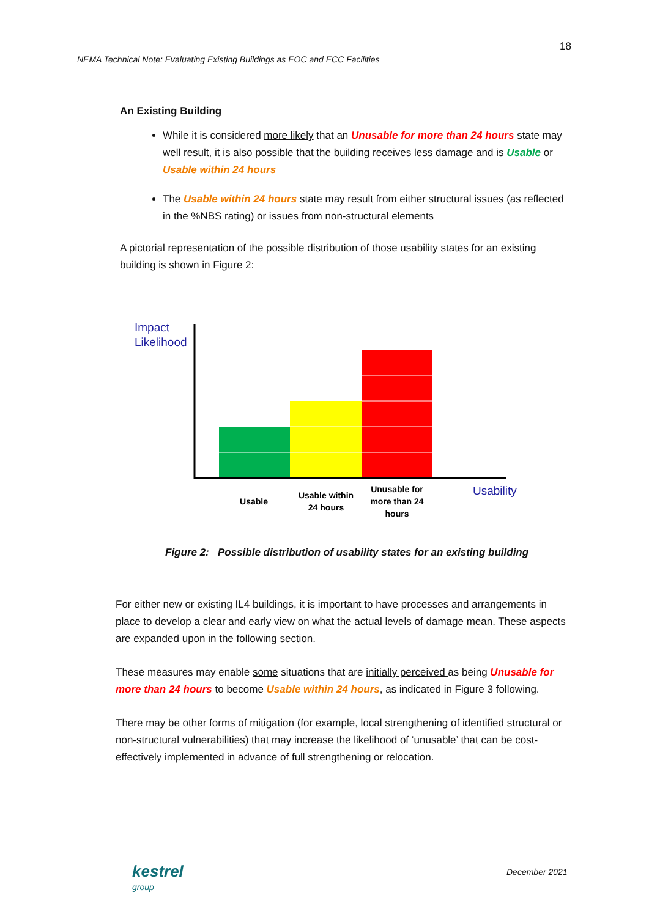18
NEMA Technical Note: Evaluating Existing Buildings as EOC and ECC Facilities
An Existing Building
While it is considered more likely that an Unusable for more than 24 hours state may well result, it is also possible that the building receives less damage and is Usable or Usable within 24 hours
The Usable within 24 hours state may result from either structural issues (as reflected in the %NBS rating) or issues from non-structural elements
A pictorial representation of the possible distribution of those usability states for an existing building is shown in Figure 2:
Impact
Likelihood
Usable
Usable within
24 hours
Unusable for
more than 24
hours
Usability
Figure 2: Possible distribution of usability states for an existing building
For either new or existing IL4 buildings, it is important to have processes and arrangements in place to develop a clear and early view on what the actual levels of damage mean. These aspects are expanded upon in the following section.
These measures may enable some situations that are initially perceived as being Unusable for more than 24 hours to become Usable within 24 hours, as indicated in Figure 3 following.
There may be other forms of mitigation (for example, local strengthening of identified structural or non-structural vulnerabilities) that may increase the likelihood of ‘unusable’ that can be cost-effectively implemented in advance of full strengthening or relocation.
kestrel
group
December 2021